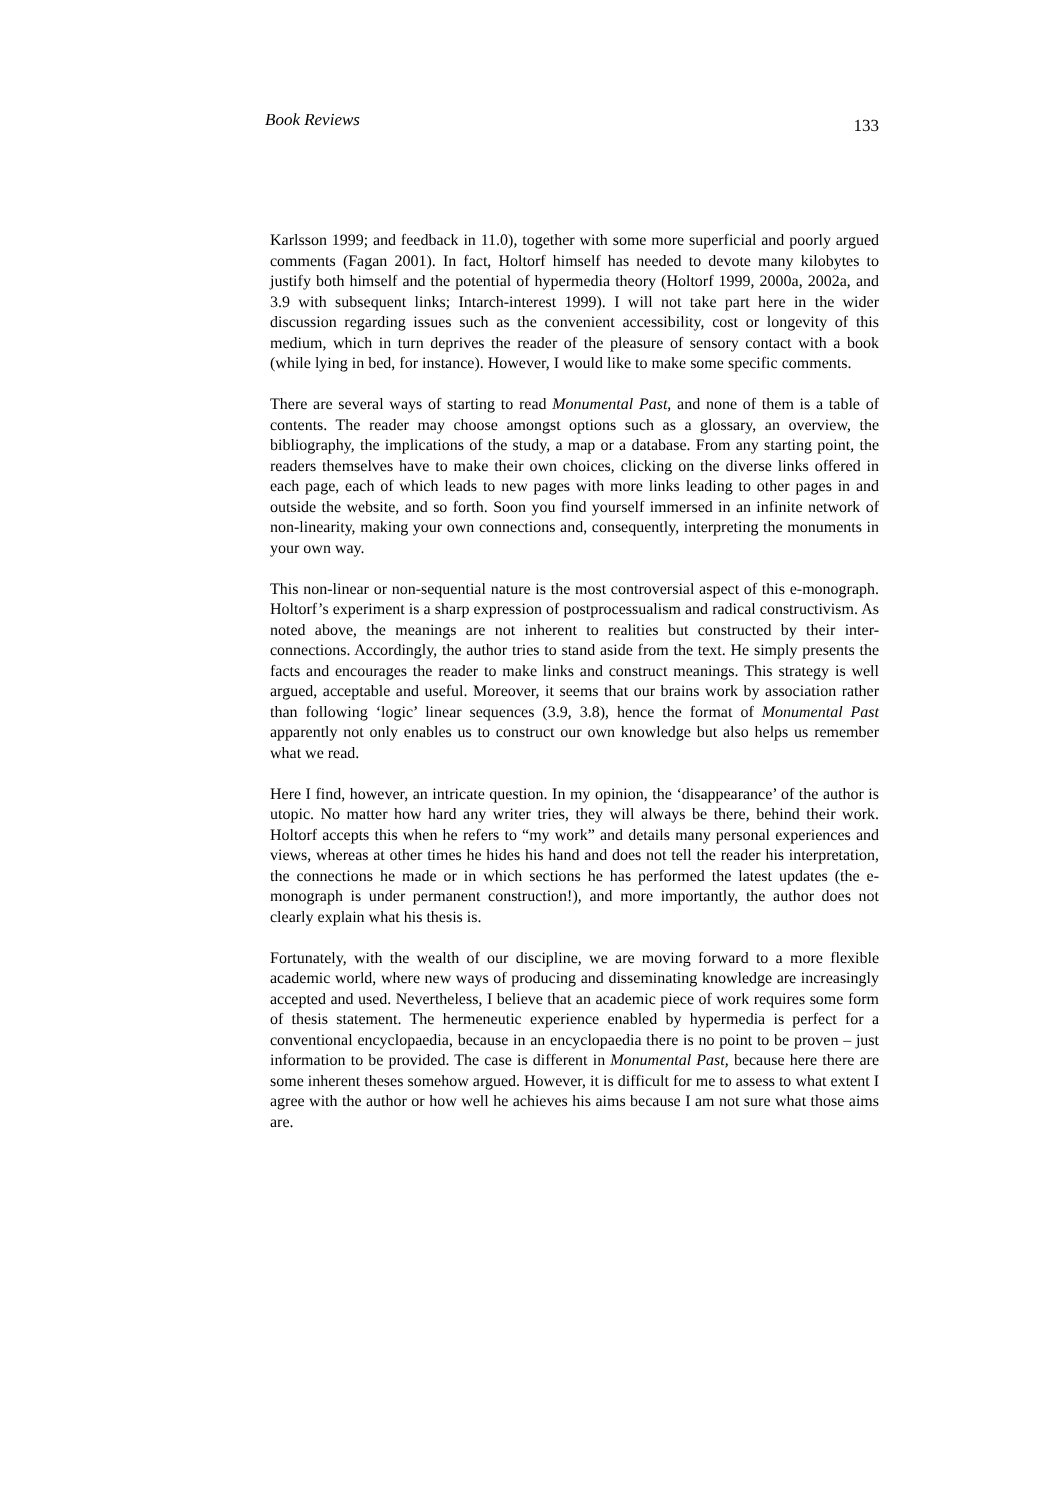Book Reviews 133
Karlsson 1999; and feedback in 11.0), together with some more superficial and poorly argued comments (Fagan 2001). In fact, Holtorf himself has needed to devote many kilobytes to justify both himself and the potential of hypermedia theory (Holtorf 1999, 2000a, 2002a, and 3.9 with subsequent links; Intarch-interest 1999). I will not take part here in the wider discussion regarding issues such as the convenient accessibility, cost or longevity of this medium, which in turn deprives the reader of the pleasure of sensory contact with a book (while lying in bed, for instance). However, I would like to make some specific comments.
There are several ways of starting to read Monumental Past, and none of them is a table of contents. The reader may choose amongst options such as a glossary, an overview, the bibliography, the implications of the study, a map or a database. From any starting point, the readers themselves have to make their own choices, clicking on the diverse links offered in each page, each of which leads to new pages with more links leading to other pages in and outside the website, and so forth. Soon you find yourself immersed in an infinite network of non-linearity, making your own connections and, consequently, interpreting the monuments in your own way.
This non-linear or non-sequential nature is the most controversial aspect of this e-monograph. Holtorf’s experiment is a sharp expression of postprocessualism and radical constructivism. As noted above, the meanings are not inherent to realities but constructed by their inter-connections. Accordingly, the author tries to stand aside from the text. He simply presents the facts and encourages the reader to make links and construct meanings. This strategy is well argued, acceptable and useful. Moreover, it seems that our brains work by association rather than following ‘logic’ linear sequences (3.9, 3.8), hence the format of Monumental Past apparently not only enables us to construct our own knowledge but also helps us remember what we read.
Here I find, however, an intricate question. In my opinion, the ‘disappearance’ of the author is utopic. No matter how hard any writer tries, they will always be there, behind their work. Holtorf accepts this when he refers to “my work” and details many personal experiences and views, whereas at other times he hides his hand and does not tell the reader his interpretation, the connections he made or in which sections he has performed the latest updates (the e-monograph is under permanent construction!), and more importantly, the author does not clearly explain what his thesis is.
Fortunately, with the wealth of our discipline, we are moving forward to a more flexible academic world, where new ways of producing and disseminating knowledge are increasingly accepted and used. Nevertheless, I believe that an academic piece of work requires some form of thesis statement. The hermeneutic experience enabled by hypermedia is perfect for a conventional encyclopaedia, because in an encyclopaedia there is no point to be proven – just information to be provided. The case is different in Monumental Past, because here there are some inherent theses somehow argued. However, it is difficult for me to assess to what extent I agree with the author or how well he achieves his aims because I am not sure what those aims are.